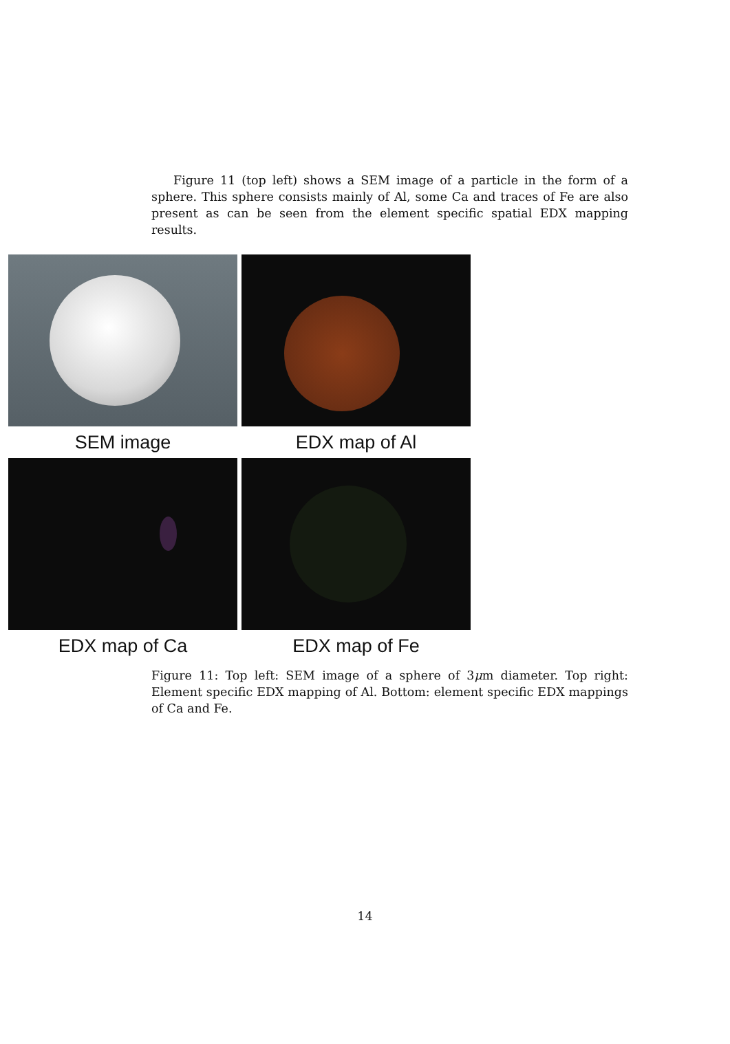Figure 11 (top left) shows a SEM image of a particle in the form of a sphere. This sphere consists mainly of Al, some Ca and traces of Fe are also present as can be seen from the element specific spatial EDX mapping results.
SEM image
EDX map of Al
EDX map of Ca
EDX map of Fe
Figure 11: Top left: SEM image of a sphere of 3μm diameter. Top right: Element specific EDX mapping of Al. Bottom: element specific EDX mappings of Ca and Fe.
14